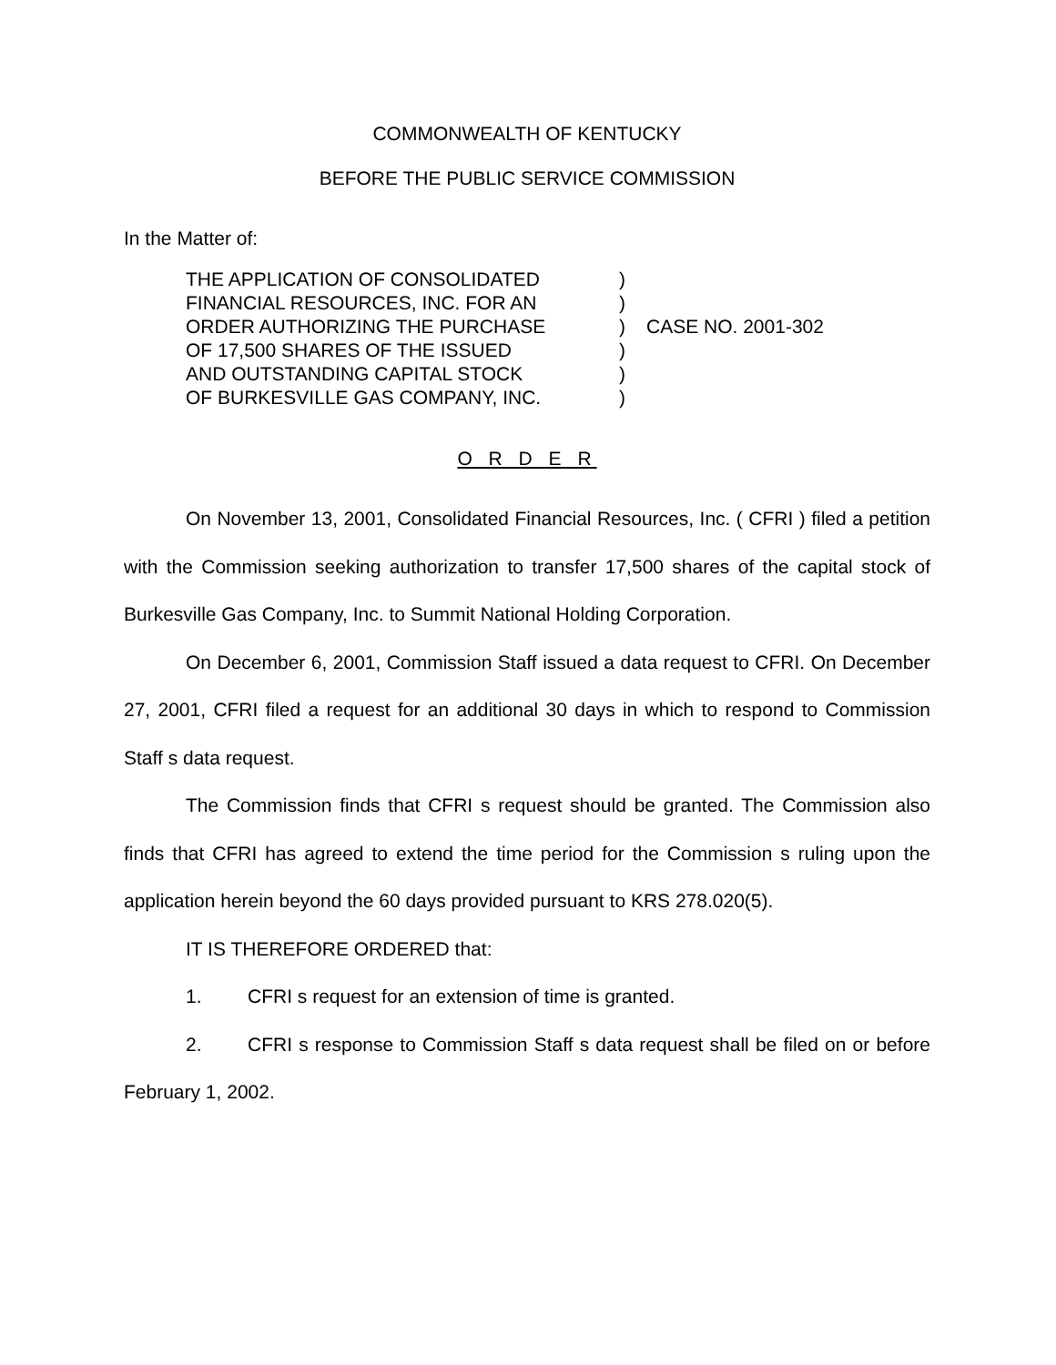COMMONWEALTH OF KENTUCKY
BEFORE THE PUBLIC SERVICE COMMISSION
In the Matter of:
THE APPLICATION OF CONSOLIDATED
FINANCIAL RESOURCES, INC. FOR AN
ORDER AUTHORIZING THE PURCHASE
OF 17,500 SHARES OF THE ISSUED
AND OUTSTANDING CAPITAL STOCK
OF BURKESVILLE GAS COMPANY, INC.
)
)
)
)
)
)
CASE NO. 2001-302
O R D E R
On November 13, 2001, Consolidated Financial Resources, Inc. ( CFRI ) filed a petition with the Commission seeking authorization to transfer 17,500 shares of the capital stock of Burkesville Gas Company, Inc. to Summit National Holding Corporation.
On December 6, 2001, Commission Staff issued a data request to CFRI. On December 27, 2001, CFRI filed a request for an additional 30 days in which to respond to Commission Staff s data request.
The Commission finds that CFRI s request should be granted. The Commission also finds that CFRI has agreed to extend the time period for the Commission s ruling upon the application herein beyond the 60 days provided pursuant to KRS 278.020(5).
IT IS THEREFORE ORDERED that:
1. CFRI s request for an extension of time is granted.
2. CFRI s response to Commission Staff s data request shall be filed on or before February 1, 2002.